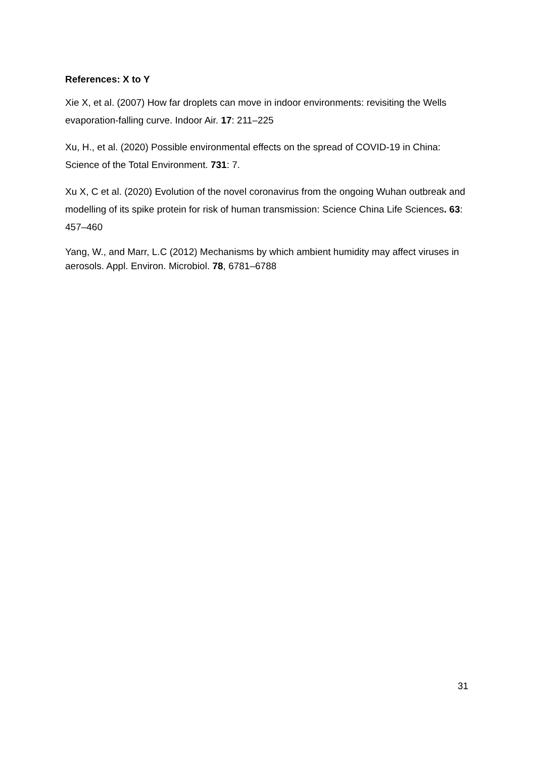References: X to Y
Xie X, et al. (2007) How far droplets can move in indoor environments: revisiting the Wells evaporation-falling curve. Indoor Air. 17: 211–225
Xu, H., et al. (2020) Possible environmental effects on the spread of COVID-19 in China: Science of the Total Environment. 731: 7.
Xu X, C et al. (2020) Evolution of the novel coronavirus from the ongoing Wuhan outbreak and modelling of its spike protein for risk of human transmission: Science China Life Sciences. 63: 457–460
Yang, W., and Marr, L.C (2012) Mechanisms by which ambient humidity may affect viruses in aerosols. Appl. Environ. Microbiol. 78, 6781–6788
31